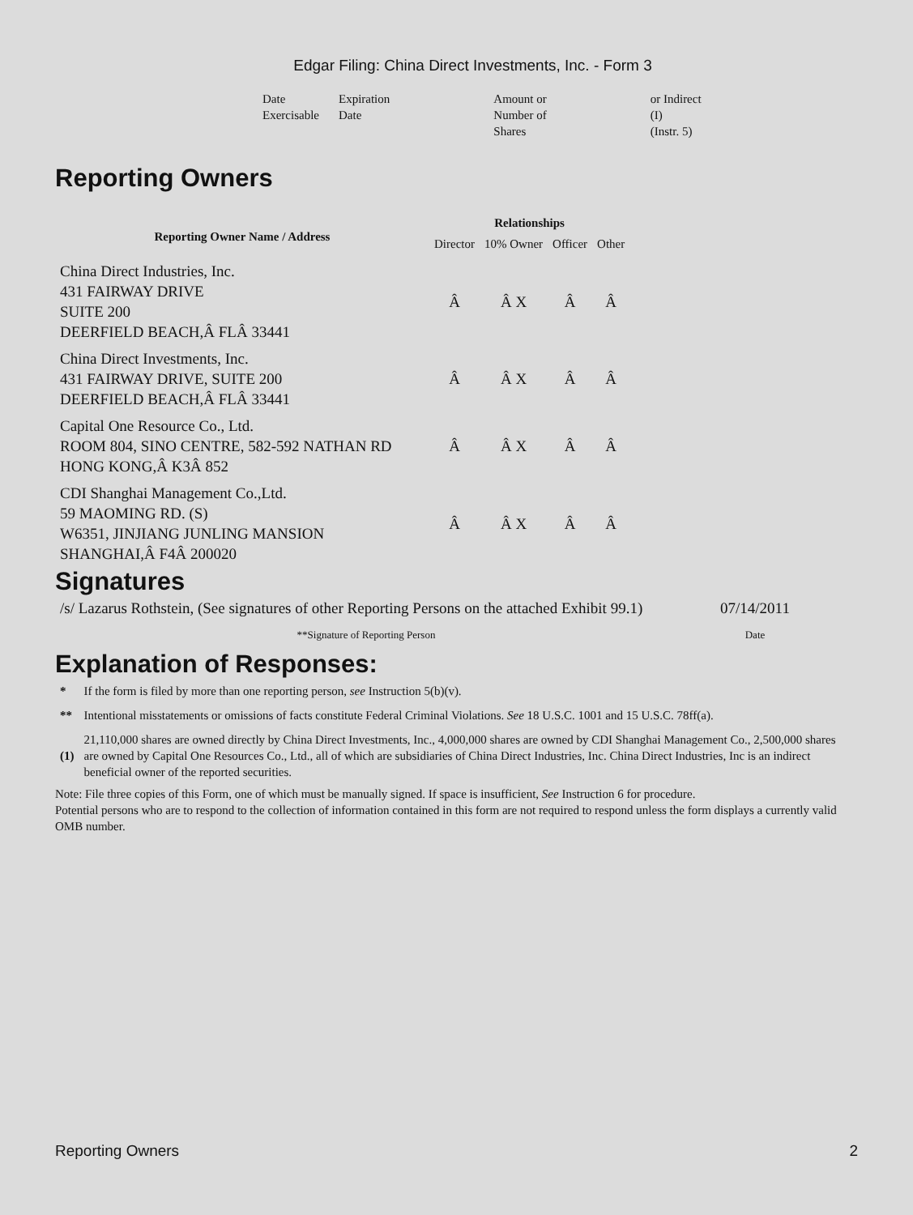Edgar Filing: China Direct Investments, Inc. - Form 3
| Date Exercisable | Expiration Date | Amount or Number of Shares | or Indirect (I) (Instr. 5) |
Reporting Owners
| Reporting Owner Name / Address | Relationships | | | |
| --- | --- | --- | --- | --- |
| | Director | 10% Owner | Officer | Other |
| China Direct Industries, Inc. 431 FAIRWAY DRIVE SUITE 200 DEERFIELD BEACH,Â FLÂ 33441 | Â | Â X | Â | Â |
| China Direct Investments, Inc. 431 FAIRWAY DRIVE, SUITE 200 DEERFIELD BEACH,Â FLÂ 33441 | Â | Â X | Â | Â |
| Capital One Resource Co., Ltd. ROOM 804, SINO CENTRE, 582-592 NATHAN RD HONG KONG,Â K3Â 852 | Â | Â X | Â | Â |
| CDI Shanghai Management Co.,Ltd. 59 MAOMING RD. (S) W6351, JINJIANG JUNLING MANSION SHANGHAI,Â F4Â 200020 | Â | Â X | Â | Â |
Signatures
| /s/ Lazarus Rothstein, (See signatures of other Reporting Persons on the attached Exhibit 99.1) | 07/14/2011 |
| **Signature of Reporting Person | Date |
Explanation of Responses:
| * | If the form is filed by more than one reporting person, see Instruction 5(b)(v). |
| ** | Intentional misstatements or omissions of facts constitute Federal Criminal Violations. See 18 U.S.C. 1001 and 15 U.S.C. 78ff(a). |
| (1) | 21,110,000 shares are owned directly by China Direct Investments, Inc., 4,000,000 shares are owned by CDI Shanghai Management Co., 2,500,000 shares are owned by Capital One Resources Co., Ltd., all of which are subsidiaries of China Direct Industries, Inc. China Direct Industries, Inc is an indirect beneficial owner of the reported securities. |
Note: File three copies of this Form, one of which must be manually signed. If space is insufficient, See Instruction 6 for procedure.
Potential persons who are to respond to the collection of information contained in this form are not required to respond unless the form displays a currently valid OMB number.
Reporting Owners 2